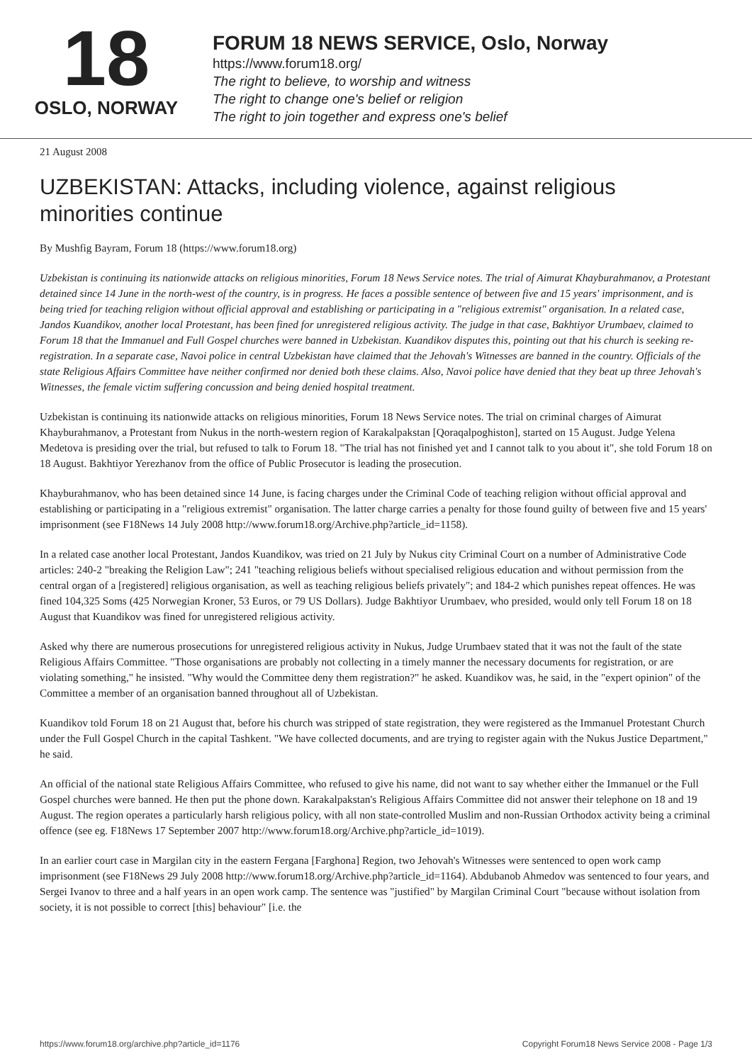18
OSLO, NORWAY
FORUM 18 NEWS SERVICE, Oslo, Norway
https://www.forum18.org/
The right to believe, to worship and witness
The right to change one's belief or religion
The right to join together and express one's belief
21 August 2008
UZBEKISTAN: Attacks, including violence, against religious minorities continue
By Mushfig Bayram, Forum 18 (https://www.forum18.org)
Uzbekistan is continuing its nationwide attacks on religious minorities, Forum 18 News Service notes. The trial of Aimurat Khayburahmanov, a Protestant detained since 14 June in the north-west of the country, is in progress. He faces a possible sentence of between five and 15 years' imprisonment, and is being tried for teaching religion without official approval and establishing or participating in a "religious extremist" organisation. In a related case, Jandos Kuandikov, another local Protestant, has been fined for unregistered religious activity. The judge in that case, Bakhtiyor Urumbaev, claimed to Forum 18 that the Immanuel and Full Gospel churches were banned in Uzbekistan. Kuandikov disputes this, pointing out that his church is seeking re-registration. In a separate case, Navoi police in central Uzbekistan have claimed that the Jehovah's Witnesses are banned in the country. Officials of the state Religious Affairs Committee have neither confirmed nor denied both these claims. Also, Navoi police have denied that they beat up three Jehovah's Witnesses, the female victim suffering concussion and being denied hospital treatment.
Uzbekistan is continuing its nationwide attacks on religious minorities, Forum 18 News Service notes. The trial on criminal charges of Aimurat Khayburahmanov, a Protestant from Nukus in the north-western region of Karakalpakstan [Qoraqalpoghiston], started on 15 August. Judge Yelena Medetova is presiding over the trial, but refused to talk to Forum 18. "The trial has not finished yet and I cannot talk to you about it", she told Forum 18 on 18 August. Bakhtiyor Yerezhanov from the office of Public Prosecutor is leading the prosecution.
Khayburahmanov, who has been detained since 14 June, is facing charges under the Criminal Code of teaching religion without official approval and establishing or participating in a "religious extremist" organisation. The latter charge carries a penalty for those found guilty of between five and 15 years' imprisonment (see F18News 14 July 2008 http://www.forum18.org/Archive.php?article_id=1158).
In a related case another local Protestant, Jandos Kuandikov, was tried on 21 July by Nukus city Criminal Court on a number of Administrative Code articles: 240-2 "breaking the Religion Law"; 241 "teaching religious beliefs without specialised religious education and without permission from the central organ of a [registered] religious organisation, as well as teaching religious beliefs privately"; and 184-2 which punishes repeat offences. He was fined 104,325 Soms (425 Norwegian Kroner, 53 Euros, or 79 US Dollars). Judge Bakhtiyor Urumbaev, who presided, would only tell Forum 18 on 18 August that Kuandikov was fined for unregistered religious activity.
Asked why there are numerous prosecutions for unregistered religious activity in Nukus, Judge Urumbaev stated that it was not the fault of the state Religious Affairs Committee. "Those organisations are probably not collecting in a timely manner the necessary documents for registration, or are violating something," he insisted. "Why would the Committee deny them registration?" he asked. Kuandikov was, he said, in the "expert opinion" of the Committee a member of an organisation banned throughout all of Uzbekistan.
Kuandikov told Forum 18 on 21 August that, before his church was stripped of state registration, they were registered as the Immanuel Protestant Church under the Full Gospel Church in the capital Tashkent. "We have collected documents, and are trying to register again with the Nukus Justice Department," he said.
An official of the national state Religious Affairs Committee, who refused to give his name, did not want to say whether either the Immanuel or the Full Gospel churches were banned. He then put the phone down. Karakalpakstan's Religious Affairs Committee did not answer their telephone on 18 and 19 August. The region operates a particularly harsh religious policy, with all non state-controlled Muslim and non-Russian Orthodox activity being a criminal offence (see eg. F18News 17 September 2007 http://www.forum18.org/Archive.php?article_id=1019).
In an earlier court case in Margilan city in the eastern Fergana [Farghona] Region, two Jehovah's Witnesses were sentenced to open work camp imprisonment (see F18News 29 July 2008 http://www.forum18.org/Archive.php?article_id=1164). Abdubanob Ahmedov was sentenced to four years, and Sergei Ivanov to three and a half years in an open work camp. The sentence was "justified" by Margilan Criminal Court "because without isolation from society, it is not possible to correct [this] behaviour" [i.e. the
https://www.forum18.org/archive.php?article_id=1176 Copyright Forum18 News Service 2008 - Page 1/3